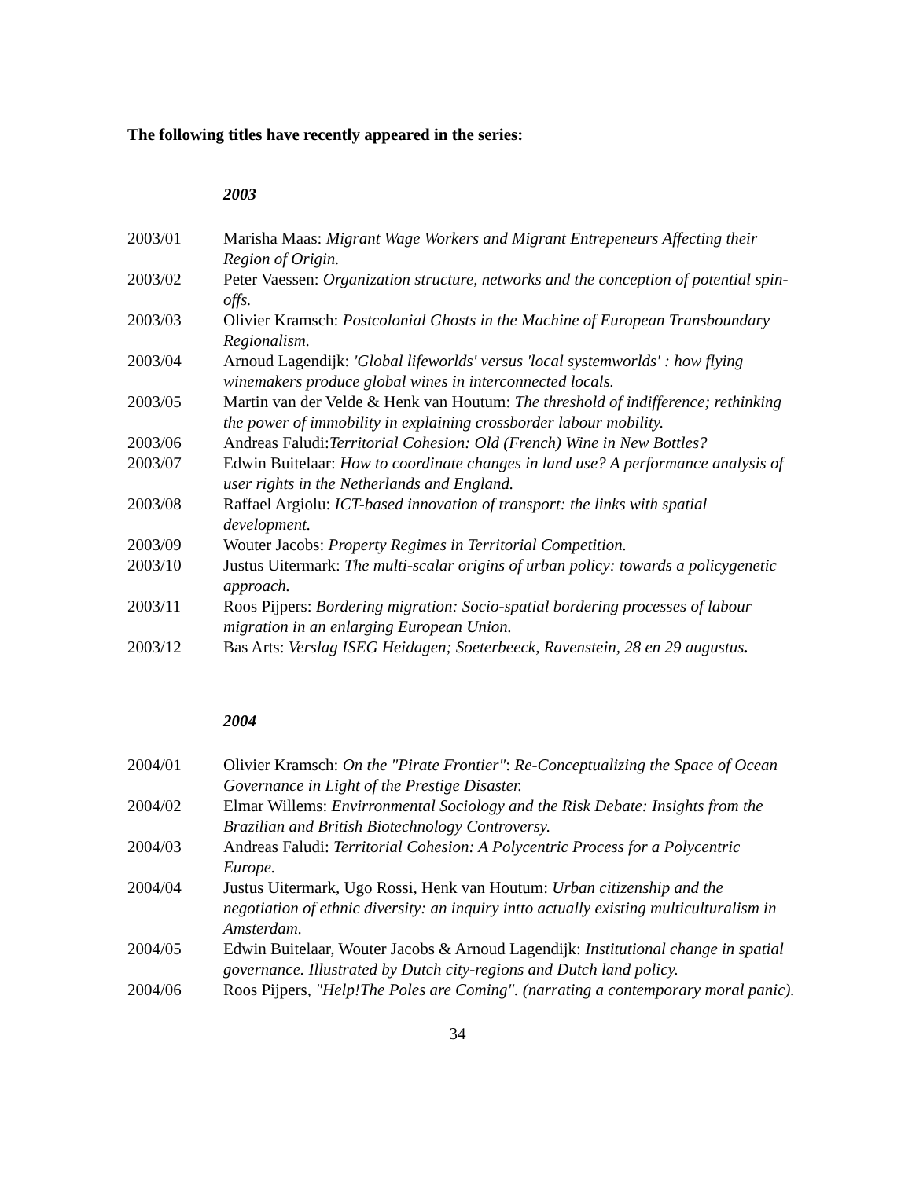The following titles have recently appeared in the series:
2003
| 2003/01 | Marisha Maas: Migrant Wage Workers and Migrant Entrepeneurs Affecting their Region of Origin. |
| 2003/02 | Peter Vaessen: Organization structure, networks and the conception of potential spin-offs. |
| 2003/03 | Olivier Kramsch: Postcolonial Ghosts in the Machine of European Transboundary Regionalism. |
| 2003/04 | Arnoud Lagendijk: 'Global lifeworlds' versus 'local systemworlds' : how flying winemakers produce global wines in interconnected locals. |
| 2003/05 | Martin van der Velde & Henk van Houtum: The threshold of indifference; rethinking the power of immobility in explaining crossborder labour mobility. |
| 2003/06 | Andreas Faludi: Territorial Cohesion: Old (French) Wine in New Bottles? |
| 2003/07 | Edwin Buitelaar: How to coordinate changes in land use? A performance analysis of user rights in the Netherlands and England. |
| 2003/08 | Raffael Argiolu: ICT-based innovation of transport: the links with spatial development. |
| 2003/09 | Wouter Jacobs: Property Regimes in Territorial Competition. |
| 2003/10 | Justus Uitermark: The multi-scalar origins of urban policy: towards a policygenetic approach. |
| 2003/11 | Roos Pijpers: Bordering migration: Socio-spatial bordering processes of labour migration in an enlarging European Union. |
| 2003/12 | Bas Arts: Verslag ISEG Heidagen; Soeterbeeck, Ravenstein, 28 en 29 augustus . |
2004
| 2004/01 | Olivier Kramsch: On the "Pirate Frontier" : Re-Conceptualizing the Space of Ocean Governance in Light of the Prestige Disaster. |
| 2004/02 | Elmar Willems: Envirronmental Sociology and the Risk Debate: Insights from the Brazilian and British Biotechnology Controversy. |
| 2004/03 | Andreas Faludi: Territorial Cohesion: A Polycentric Process for a Polycentric Europe. |
| 2004/04 | Justus Uitermark, Ugo Rossi, Henk van Houtum: Urban citizenship and the negotiation of ethnic diversity: an inquiry intto actually existing multiculturalism in Amsterdam. |
| 2004/05 | Edwin Buitelaar, Wouter Jacobs & Arnoud Lagendijk: Institutional change in spatial governance. Illustrated by Dutch city-regions and Dutch land policy. |
| 2004/06 | Roos Pijpers, "Help!The Poles are Coming". (narrating a contemporary moral panic). |
34